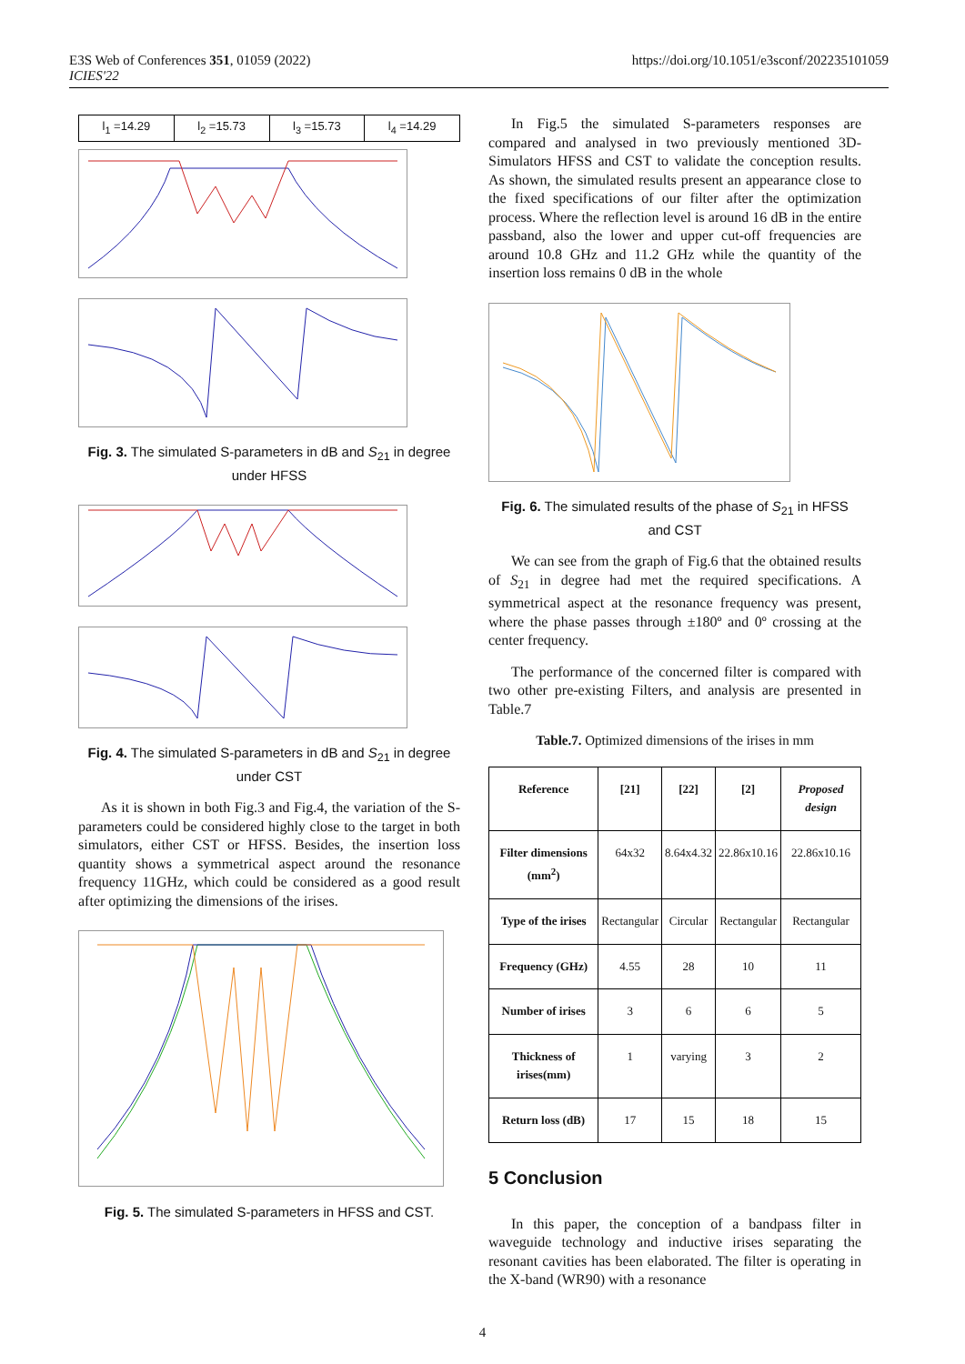E3S Web of Conferences 351, 01059 (2022)
ICIES'22
https://doi.org/10.1051/e3sconf/202235101059
| l<sub>1</sub> =14.29 | l<sub>2</sub> =15.73 | l<sub>3</sub> =15.73 | l<sub>4</sub> =14.29 |
Fig. 3. The simulated S-parameters in dB and S<sub>21</sub> in degree under HFSS
Fig. 4. The simulated S-parameters in dB and S<sub>21</sub> in degree under CST
As it is shown in both Fig.3 and Fig.4, the variation of the S-parameters could be considered highly close to the target in both simulators, either CST or HFSS. Besides, the insertion loss quantity shows a symmetrical aspect around the resonance frequency 11GHz, which could be considered as a good result after optimizing the dimensions of the irises.
Fig. 5. The simulated S-parameters in HFSS and CST.
In Fig.5 the simulated S-parameters responses are compared and analysed in two previously mentioned 3D-Simulators HFSS and CST to validate the conception results. As shown, the simulated results present an appearance close to the fixed specifications of our filter after the optimization process. Where the reflection level is around 16 dB in the entire passband, also the lower and upper cut-off frequencies are around 10.8 GHz and 11.2 GHz while the quantity of the insertion loss remains 0 dB in the whole
Fig. 6. The simulated results of the phase of S<sub>21</sub> in HFSS and CST
We can see from the graph of Fig.6 that the obtained results of S<sub>21</sub> in degree had met the required specifications. A symmetrical aspect at the resonance frequency was present, where the phase passes through ±180º and 0º crossing at the center frequency.
The performance of the concerned filter is compared with two other pre-existing Filters, and analysis are presented in Table.7
Table.7. Optimized dimensions of the irises in mm
| Reference | [21] | [22] | [2] | Proposed design |
| --- | --- | --- | --- | --- |
| Filter dimensions (mm<sup>2</sup>) | 64x32 | 8.64x4.32 | 22.86x10.16 | 22.86x10.16 |
| Type of the irises | Rectangular | Circular | Rectangular | Rectangular |
| Frequency (GHz) | 4.55 | 28 | 10 | 11 |
| Number of irises | 3 | 6 | 6 | 5 |
| Thickness of irises(mm) | 1 | varying | 3 | 2 |
| Return loss (dB) | 17 | 15 | 18 | 15 |
5 Conclusion
In this paper, the conception of a bandpass filter in waveguide technology and inductive irises separating the resonant cavities has been elaborated. The filter is operating in the X-band (WR90) with a resonance
4